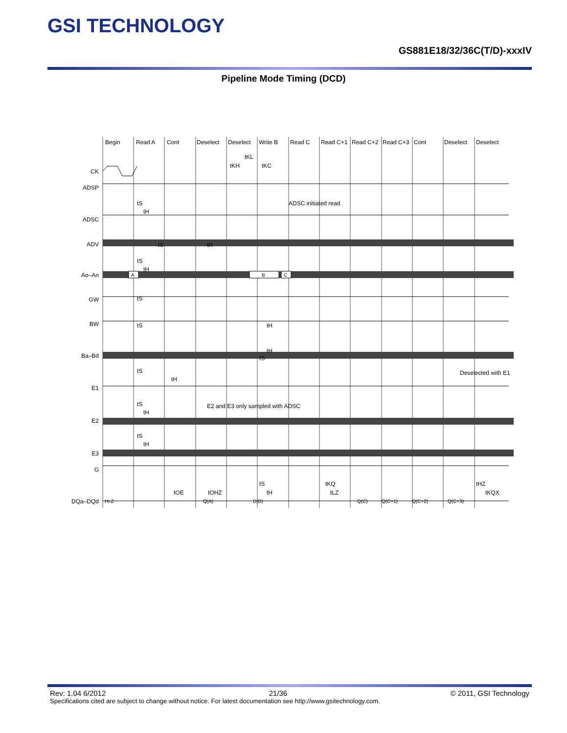GSI TECHNOLOGY
GS881E18/32/36C(T/D)-xxxIV
Pipeline Mode Timing (DCD)
Begin
Read A
Cont
Deselect
Deselect
Write B
Read C
Read C+1
Read C+2
Read C+3
Cont
Deselect
Deselect
CK
ADSP
ADSC
ADV
Ao–An
GW
BW
Ba–Bd
E1
E2
E3
G
DQa–DQd
ADSC initiated read
E2 and E3 only sampled with ADSC
Deselected with E1
A
B
C
Hi-Z
Q(A)
D(B)
Q(C)
Q(C+1)
Q(C+2)
Q(C+3)
tKL
tKH
tKC
tS
tH
tS
tH
tS
tH
tS
tS
tH
tH
tS
tS
tH
tS
tH
tS
tH
tOE
tOHZ
tS
tH
tKQ
tLZ
tHZ
tKQX
Rev: 1.04 6/2012 21/36 © 2011, GSI Technology
Specifications cited are subject to change without notice. For latest documentation see http://www.gsitechnology.com.